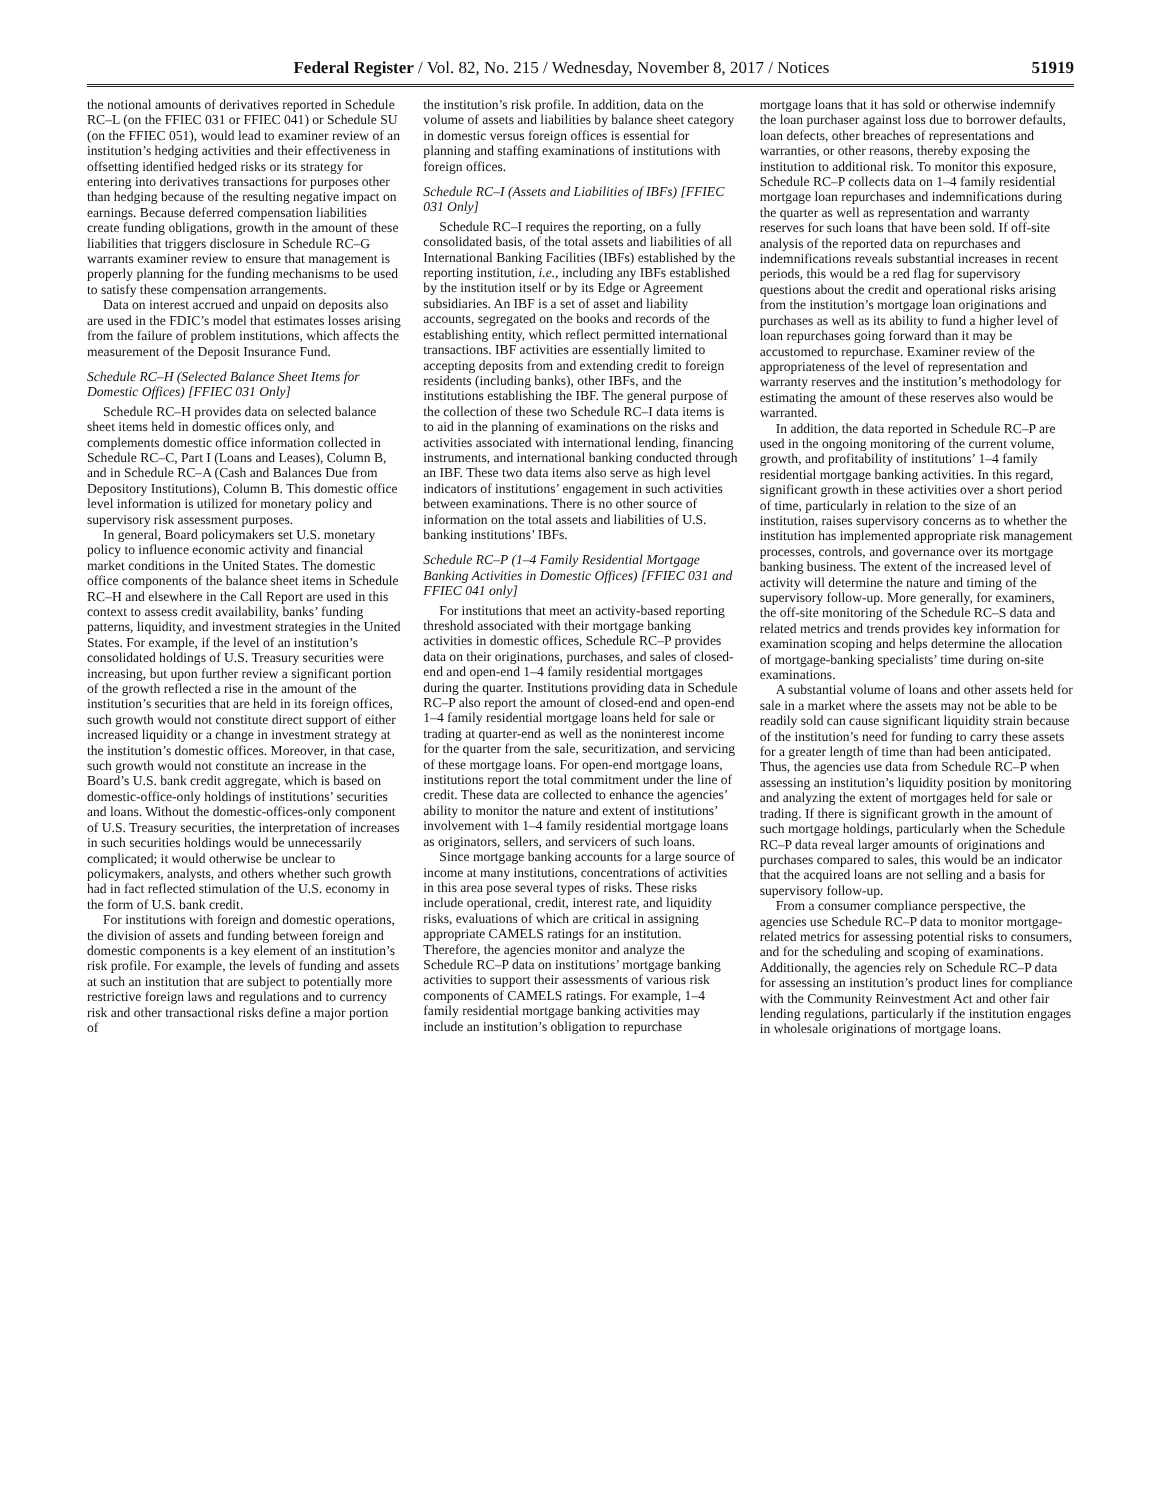Federal Register / Vol. 82, No. 215 / Wednesday, November 8, 2017 / Notices 51919
the notional amounts of derivatives reported in Schedule RC–L (on the FFIEC 031 or FFIEC 041) or Schedule SU (on the FFIEC 051), would lead to examiner review of an institution’s hedging activities and their effectiveness in offsetting identified hedged risks or its strategy for entering into derivatives transactions for purposes other than hedging because of the resulting negative impact on earnings. Because deferred compensation liabilities create funding obligations, growth in the amount of these liabilities that triggers disclosure in Schedule RC–G warrants examiner review to ensure that management is properly planning for the funding mechanisms to be used to satisfy these compensation arrangements.
Data on interest accrued and unpaid on deposits also are used in the FDIC’s model that estimates losses arising from the failure of problem institutions, which affects the measurement of the Deposit Insurance Fund.
Schedule RC–H (Selected Balance Sheet Items for Domestic Offices) [FFIEC 031 Only]
Schedule RC–H provides data on selected balance sheet items held in domestic offices only, and complements domestic office information collected in Schedule RC–C, Part I (Loans and Leases), Column B, and in Schedule RC–A (Cash and Balances Due from Depository Institutions), Column B. This domestic office level information is utilized for monetary policy and supervisory risk assessment purposes.
In general, Board policymakers set U.S. monetary policy to influence economic activity and financial market conditions in the United States. The domestic office components of the balance sheet items in Schedule RC–H and elsewhere in the Call Report are used in this context to assess credit availability, banks’ funding patterns, liquidity, and investment strategies in the United States. For example, if the level of an institution’s consolidated holdings of U.S. Treasury securities were increasing, but upon further review a significant portion of the growth reflected a rise in the amount of the institution’s securities that are held in its foreign offices, such growth would not constitute direct support of either increased liquidity or a change in investment strategy at the institution’s domestic offices. Moreover, in that case, such growth would not constitute an increase in the Board’s U.S. bank credit aggregate, which is based on domestic-office-only holdings of institutions’ securities and loans. Without the domestic-offices-only component of U.S. Treasury securities, the interpretation of increases in such securities holdings would be unnecessarily complicated; it would otherwise be unclear to policymakers, analysts, and others whether such growth had in fact reflected stimulation of the U.S. economy in the form of U.S. bank credit.
For institutions with foreign and domestic operations, the division of assets and funding between foreign and domestic components is a key element of an institution’s risk profile. For example, the levels of funding and assets at such an institution that are subject to potentially more restrictive foreign laws and regulations and to currency risk and other transactional risks define a major portion of
the institution’s risk profile. In addition, data on the volume of assets and liabilities by balance sheet category in domestic versus foreign offices is essential for planning and staffing examinations of institutions with foreign offices.
Schedule RC–I (Assets and Liabilities of IBFs) [FFIEC 031 Only]
Schedule RC–I requires the reporting, on a fully consolidated basis, of the total assets and liabilities of all International Banking Facilities (IBFs) established by the reporting institution, i.e., including any IBFs established by the institution itself or by its Edge or Agreement subsidiaries. An IBF is a set of asset and liability accounts, segregated on the books and records of the establishing entity, which reflect permitted international transactions. IBF activities are essentially limited to accepting deposits from and extending credit to foreign residents (including banks), other IBFs, and the institutions establishing the IBF. The general purpose of the collection of these two Schedule RC–I data items is to aid in the planning of examinations on the risks and activities associated with international lending, financing instruments, and international banking conducted through an IBF. These two data items also serve as high level indicators of institutions’ engagement in such activities between examinations. There is no other source of information on the total assets and liabilities of U.S. banking institutions’ IBFs.
Schedule RC–P (1–4 Family Residential Mortgage Banking Activities in Domestic Offices) [FFIEC 031 and FFIEC 041 only]
For institutions that meet an activity-based reporting threshold associated with their mortgage banking activities in domestic offices, Schedule RC–P provides data on their originations, purchases, and sales of closed-end and open-end 1–4 family residential mortgages during the quarter. Institutions providing data in Schedule RC–P also report the amount of closed-end and open-end 1–4 family residential mortgage loans held for sale or trading at quarter-end as well as the noninterest income for the quarter from the sale, securitization, and servicing of these mortgage loans. For open-end mortgage loans, institutions report the total commitment under the line of credit. These data are collected to enhance the agencies’ ability to monitor the nature and extent of institutions’ involvement with 1–4 family residential mortgage loans as originators, sellers, and servicers of such loans.
Since mortgage banking accounts for a large source of income at many institutions, concentrations of activities in this area pose several types of risks. These risks include operational, credit, interest rate, and liquidity risks, evaluations of which are critical in assigning appropriate CAMELS ratings for an institution. Therefore, the agencies monitor and analyze the Schedule RC–P data on institutions’ mortgage banking activities to support their assessments of various risk components of CAMELS ratings. For example, 1–4 family residential mortgage banking activities may include an institution’s obligation to repurchase
mortgage loans that it has sold or otherwise indemnify the loan purchaser against loss due to borrower defaults, loan defects, other breaches of representations and warranties, or other reasons, thereby exposing the institution to additional risk. To monitor this exposure, Schedule RC–P collects data on 1–4 family residential mortgage loan repurchases and indemnifications during the quarter as well as representation and warranty reserves for such loans that have been sold. If off-site analysis of the reported data on repurchases and indemnifications reveals substantial increases in recent periods, this would be a red flag for supervisory questions about the credit and operational risks arising from the institution’s mortgage loan originations and purchases as well as its ability to fund a higher level of loan repurchases going forward than it may be accustomed to repurchase. Examiner review of the appropriateness of the level of representation and warranty reserves and the institution’s methodology for estimating the amount of these reserves also would be warranted.
In addition, the data reported in Schedule RC–P are used in the ongoing monitoring of the current volume, growth, and profitability of institutions’ 1–4 family residential mortgage banking activities. In this regard, significant growth in these activities over a short period of time, particularly in relation to the size of an institution, raises supervisory concerns as to whether the institution has implemented appropriate risk management processes, controls, and governance over its mortgage banking business. The extent of the increased level of activity will determine the nature and timing of the supervisory follow-up. More generally, for examiners, the off-site monitoring of the Schedule RC–S data and related metrics and trends provides key information for examination scoping and helps determine the allocation of mortgage-banking specialists’ time during on-site examinations.
A substantial volume of loans and other assets held for sale in a market where the assets may not be able to be readily sold can cause significant liquidity strain because of the institution’s need for funding to carry these assets for a greater length of time than had been anticipated. Thus, the agencies use data from Schedule RC–P when assessing an institution’s liquidity position by monitoring and analyzing the extent of mortgages held for sale or trading. If there is significant growth in the amount of such mortgage holdings, particularly when the Schedule RC–P data reveal larger amounts of originations and purchases compared to sales, this would be an indicator that the acquired loans are not selling and a basis for supervisory follow-up.
From a consumer compliance perspective, the agencies use Schedule RC–P data to monitor mortgage-related metrics for assessing potential risks to consumers, and for the scheduling and scoping of examinations. Additionally, the agencies rely on Schedule RC–P data for assessing an institution’s product lines for compliance with the Community Reinvestment Act and other fair lending regulations, particularly if the institution engages in wholesale originations of mortgage loans.